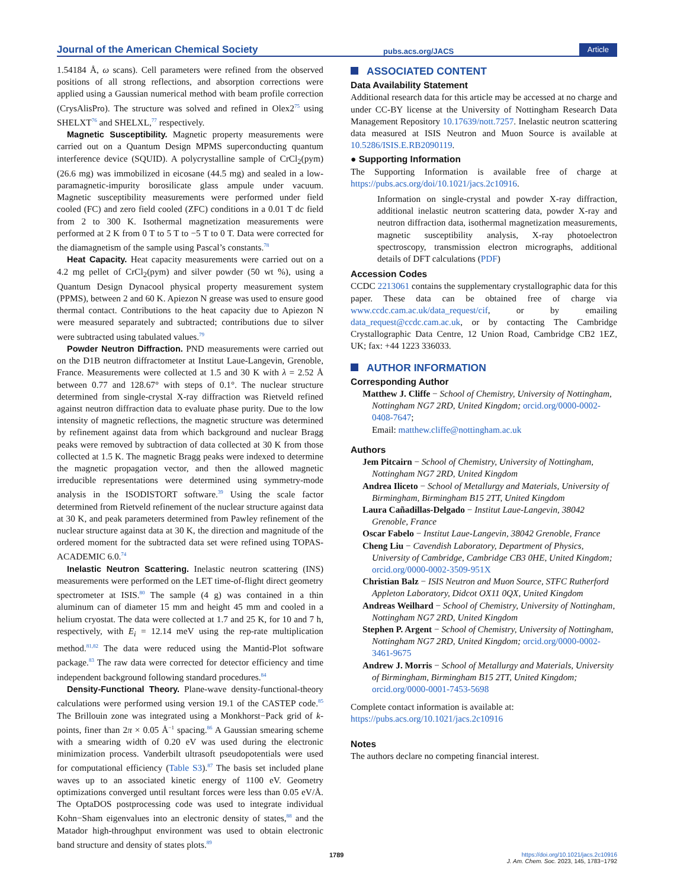Journal of the American Chemical Society pubs.acs.org/JACS Article
1.54184 Å, ω scans). Cell parameters were refined from the observed positions of all strong reflections, and absorption corrections were applied using a Gaussian numerical method with beam profile correction (CrysAlisPro). The structure was solved and refined in Olex2<sup>75</sup> using SHELXT<sup>76</sup> and SHELXL,<sup>77</sup> respectively.
Magnetic Susceptibility. Magnetic property measurements were carried out on a Quantum Design MPMS superconducting quantum interference device (SQUID). A polycrystalline sample of CrCl<sub>2</sub>(pym) (26.6 mg) was immobilized in eicosane (44.5 mg) and sealed in a low-paramagnetic-impurity borosilicate glass ampule under vacuum. Magnetic susceptibility measurements were performed under field cooled (FC) and zero field cooled (ZFC) conditions in a 0.01 T dc field from 2 to 300 K. Isothermal magnetization measurements were performed at 2 K from 0 T to 5 T to −5 T to 0 T. Data were corrected for the diamagnetism of the sample using Pascal’s constants.<sup>78</sup>
Heat Capacity. Heat capacity measurements were carried out on a 4.2 mg pellet of CrCl<sub>2</sub>(pym) and silver powder (50 wt %), using a Quantum Design Dynacool physical property measurement system (PPMS), between 2 and 60 K. Apiezon N grease was used to ensure good thermal contact. Contributions to the heat capacity due to Apiezon N were measured separately and subtracted; contributions due to silver were subtracted using tabulated values.<sup>79</sup>
Powder Neutron Diffraction. PND measurements were carried out on the D1B neutron diffractometer at Institut Laue-Langevin, Grenoble, France. Measurements were collected at 1.5 and 30 K with λ = 2.52 Å between 0.77 and 128.67° with steps of 0.1°. The nuclear structure determined from single-crystal X-ray diffraction was Rietveld refined against neutron diffraction data to evaluate phase purity. Due to the low intensity of magnetic reflections, the magnetic structure was determined by refinement against data from which background and nuclear Bragg peaks were removed by subtraction of data collected at 30 K from those collected at 1.5 K. The magnetic Bragg peaks were indexed to determine the magnetic propagation vector, and then the allowed magnetic irreducible representations were determined using symmetry-mode analysis in the ISODISTORT software.<sup>39</sup> Using the scale factor determined from Rietveld refinement of the nuclear structure against data at 30 K, and peak parameters determined from Pawley refinement of the nuclear structure against data at 30 K, the direction and magnitude of the ordered moment for the subtracted data set were refined using TOPAS-ACADEMIC 6.0.<sup>74</sup>
Inelastic Neutron Scattering. Inelastic neutron scattering (INS) measurements were performed on the LET time-of-flight direct geometry spectrometer at ISIS.<sup>80</sup> The sample (4 g) was contained in a thin aluminum can of diameter 15 mm and height 45 mm and cooled in a helium cryostat. The data were collected at 1.7 and 25 K, for 10 and 7 h, respectively, with E<sub>i</sub> = 12.14 meV using the rep-rate multiplication method.<sup>81,82</sup> The data were reduced using the Mantid-Plot software package.<sup>83</sup> The raw data were corrected for detector efficiency and time independent background following standard procedures.<sup>84</sup>
Density-Functional Theory. Plane-wave density-functional-theory calculations were performed using version 19.1 of the CASTEP code.<sup>85</sup> The Brillouin zone was integrated using a Monkhorst−Pack grid of k-points, finer than 2π × 0.05 Å<sup>−1</sup> spacing.<sup>86</sup> A Gaussian smearing scheme with a smearing width of 0.20 eV was used during the electronic minimization process. Vanderbilt ultrasoft pseudopotentials were used for computational efficiency (Table S3).<sup>87</sup> The basis set included plane waves up to an associated kinetic energy of 1100 eV. Geometry optimizations converged until resultant forces were less than 0.05 eV/Å. The OptaDOS postprocessing code was used to integrate individual Kohn−Sham eigenvalues into an electronic density of states,<sup>88</sup> and the Matador high-throughput environment was used to obtain electronic band structure and density of states plots.<sup>89</sup>
ASSOCIATED CONTENT
Data Availability Statement
Additional research data for this article may be accessed at no charge and under CC-BY license at the University of Nottingham Research Data Management Repository 10.17639/nott.7257. Inelastic neutron scattering data measured at ISIS Neutron and Muon Source is available at 10.5286/ISIS.E.RB2090119.
● Supporting Information
The Supporting Information is available free of charge at https://pubs.acs.org/doi/10.1021/jacs.2c10916.
Information on single-crystal and powder X-ray diffraction, additional inelastic neutron scattering data, powder X-ray and neutron diffraction data, isothermal magnetization measurements, magnetic susceptibility analysis, X-ray photoelectron spectroscopy, transmission electron micrographs, additional details of DFT calculations (PDF)
Accession Codes
CCDC 2213061 contains the supplementary crystallographic data for this paper. These data can be obtained free of charge via www.ccdc.cam.ac.uk/data_request/cif, or by emailing data_request@ccdc.cam.ac.uk, or by contacting The Cambridge Crystallographic Data Centre, 12 Union Road, Cambridge CB2 1EZ, UK; fax: +44 1223 336033.
AUTHOR INFORMATION
Corresponding Author
Matthew J. Cliffe − School of Chemistry, University of Nottingham, Nottingham NG7 2RD, United Kingdom; orcid.org/0000-0002-0408-7647;
Email: matthew.cliffe@nottingham.ac.uk
Authors
Jem Pitcairn − School of Chemistry, University of Nottingham, Nottingham NG7 2RD, United Kingdom
Andrea Iliceto − School of Metallurgy and Materials, University of Birmingham, Birmingham B15 2TT, United Kingdom
Laura Cañadillas-Delgado − Institut Laue-Langevin, 38042 Grenoble, France
Oscar Fabelo − Institut Laue-Langevin, 38042 Grenoble, France
Cheng Liu − Cavendish Laboratory, Department of Physics, University of Cambridge, Cambridge CB3 0HE, United Kingdom; orcid.org/0000-0002-3509-951X
Christian Balz − ISIS Neutron and Muon Source, STFC Rutherford Appleton Laboratory, Didcot OX11 0QX, United Kingdom
Andreas Weilhard − School of Chemistry, University of Nottingham, Nottingham NG7 2RD, United Kingdom
Stephen P. Argent − School of Chemistry, University of Nottingham, Nottingham NG7 2RD, United Kingdom; orcid.org/0000-0002-3461-9675
Andrew J. Morris − School of Metallurgy and Materials, University of Birmingham, Birmingham B15 2TT, United Kingdom; orcid.org/0000-0001-7453-5698
Complete contact information is available at:
https://pubs.acs.org/10.1021/jacs.2c10916
Notes
The authors declare no competing financial interest.
1789
https://doi.org/10.1021/jacs.2c10916
J. Am. Chem. Soc. 2023, 145, 1783−1792